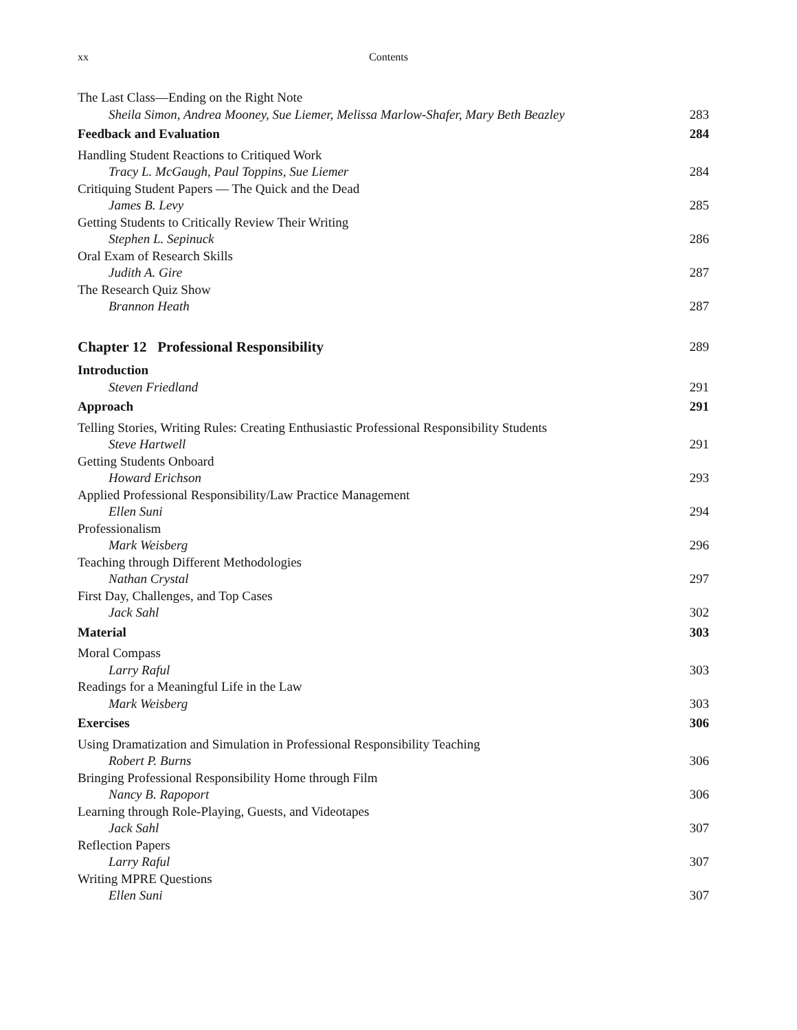xx Contents
The Last Class—Ending on the Right Note
Sheila Simon, Andrea Mooney, Sue Liemer, Melissa Marlow-Shafer, Mary Beth Beazley 283
Feedback and Evaluation 284
Handling Student Reactions to Critiqued Work
Tracy L. McGaugh, Paul Toppins, Sue Liemer 284
Critiquing Student Papers — The Quick and the Dead
James B. Levy 285
Getting Students to Critically Review Their Writing
Stephen L. Sepinuck 286
Oral Exam of Research Skills
Judith A. Gire 287
The Research Quiz Show
Brannon Heath 287
Chapter 12 Professional Responsibility 289
Introduction
Steven Friedland 291
Approach 291
Telling Stories, Writing Rules: Creating Enthusiastic Professional Responsibility Students
Steve Hartwell 291
Getting Students Onboard
Howard Erichson 293
Applied Professional Responsibility/Law Practice Management
Ellen Suni 294
Professionalism
Mark Weisberg 296
Teaching through Different Methodologies
Nathan Crystal 297
First Day, Challenges, and Top Cases
Jack Sahl 302
Material 303
Moral Compass
Larry Raful 303
Readings for a Meaningful Life in the Law
Mark Weisberg 303
Exercises 306
Using Dramatization and Simulation in Professional Responsibility Teaching
Robert P. Burns 306
Bringing Professional Responsibility Home through Film
Nancy B. Rapoport 306
Learning through Role-Playing, Guests, and Videotapes
Jack Sahl 307
Reflection Papers
Larry Raful 307
Writing MPRE Questions
Ellen Suni 307